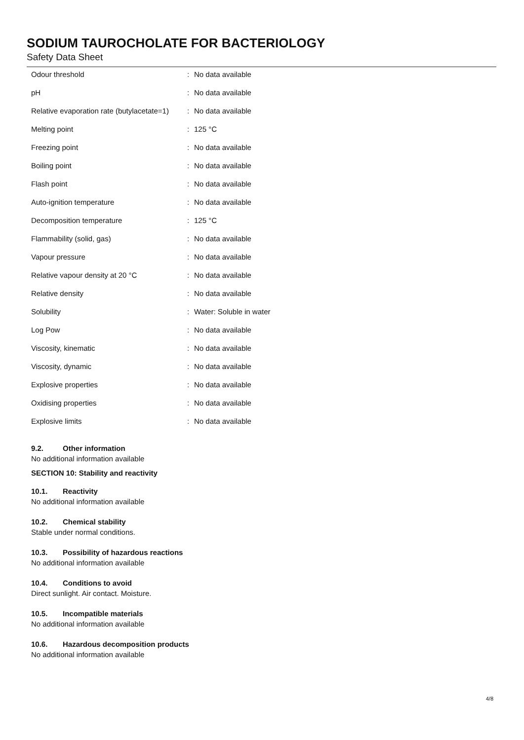SODIUM TAUROCHOLATE FOR BACTERIOLOGY
Safety Data Sheet
| Odour threshold | : | No data available |
| pH | : | No data available |
| Relative evaporation rate (butylacetate=1) | : | No data available |
| Melting point | : | 125 °C |
| Freezing point | : | No data available |
| Boiling point | : | No data available |
| Flash point | : | No data available |
| Auto-ignition temperature | : | No data available |
| Decomposition temperature | : | 125 °C |
| Flammability (solid, gas) | : | No data available |
| Vapour pressure | : | No data available |
| Relative vapour density at 20 °C | : | No data available |
| Relative density | : | No data available |
| Solubility | : | Water: Soluble in water |
| Log Pow | : | No data available |
| Viscosity, kinematic | : | No data available |
| Viscosity, dynamic | : | No data available |
| Explosive properties | : | No data available |
| Oxidising properties | : | No data available |
| Explosive limits | : | No data available |
9.2. Other information
No additional information available
SECTION 10: Stability and reactivity
10.1. Reactivity
No additional information available
10.2. Chemical stability
Stable under normal conditions.
10.3. Possibility of hazardous reactions
No additional information available
10.4. Conditions to avoid
Direct sunlight. Air contact. Moisture.
10.5. Incompatible materials
No additional information available
10.6. Hazardous decomposition products
No additional information available
4/8